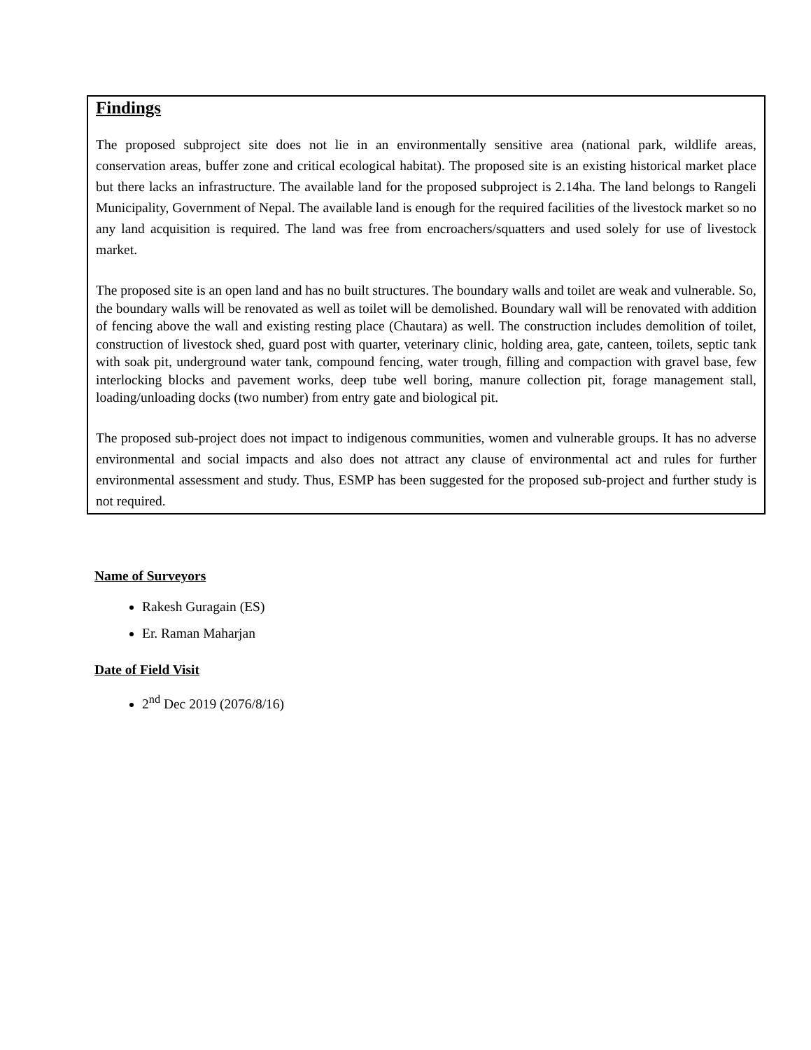Findings
The proposed subproject site does not lie in an environmentally sensitive area (national park, wildlife areas, conservation areas, buffer zone and critical ecological habitat). The proposed site is an existing historical market place but there lacks an infrastructure. The available land for the proposed subproject is 2.14ha. The land belongs to Rangeli Municipality, Government of Nepal. The available land is enough for the required facilities of the livestock market so no any land acquisition is required. The land was free from encroachers/squatters and used solely for use of livestock market.
The proposed site is an open land and has no built structures. The boundary walls and toilet are weak and vulnerable. So, the boundary walls will be renovated as well as toilet will be demolished. Boundary wall will be renovated with addition of fencing above the wall and existing resting place (Chautara) as well. The construction includes demolition of toilet, construction of livestock shed, guard post with quarter, veterinary clinic, holding area, gate, canteen, toilets, septic tank with soak pit, underground water tank, compound fencing, water trough, filling and compaction with gravel base, few interlocking blocks and pavement works, deep tube well boring, manure collection pit, forage management stall, loading/unloading docks (two number) from entry gate and biological pit.
The proposed sub-project does not impact to indigenous communities, women and vulnerable groups. It has no adverse environmental and social impacts and also does not attract any clause of environmental act and rules for further environmental assessment and study. Thus, ESMP has been suggested for the proposed sub-project and further study is not required.
Name of Surveyors
Rakesh Guragain (ES)
Er. Raman Maharjan
Date of Field Visit
2<sup>nd</sup> Dec 2019 (2076/8/16)